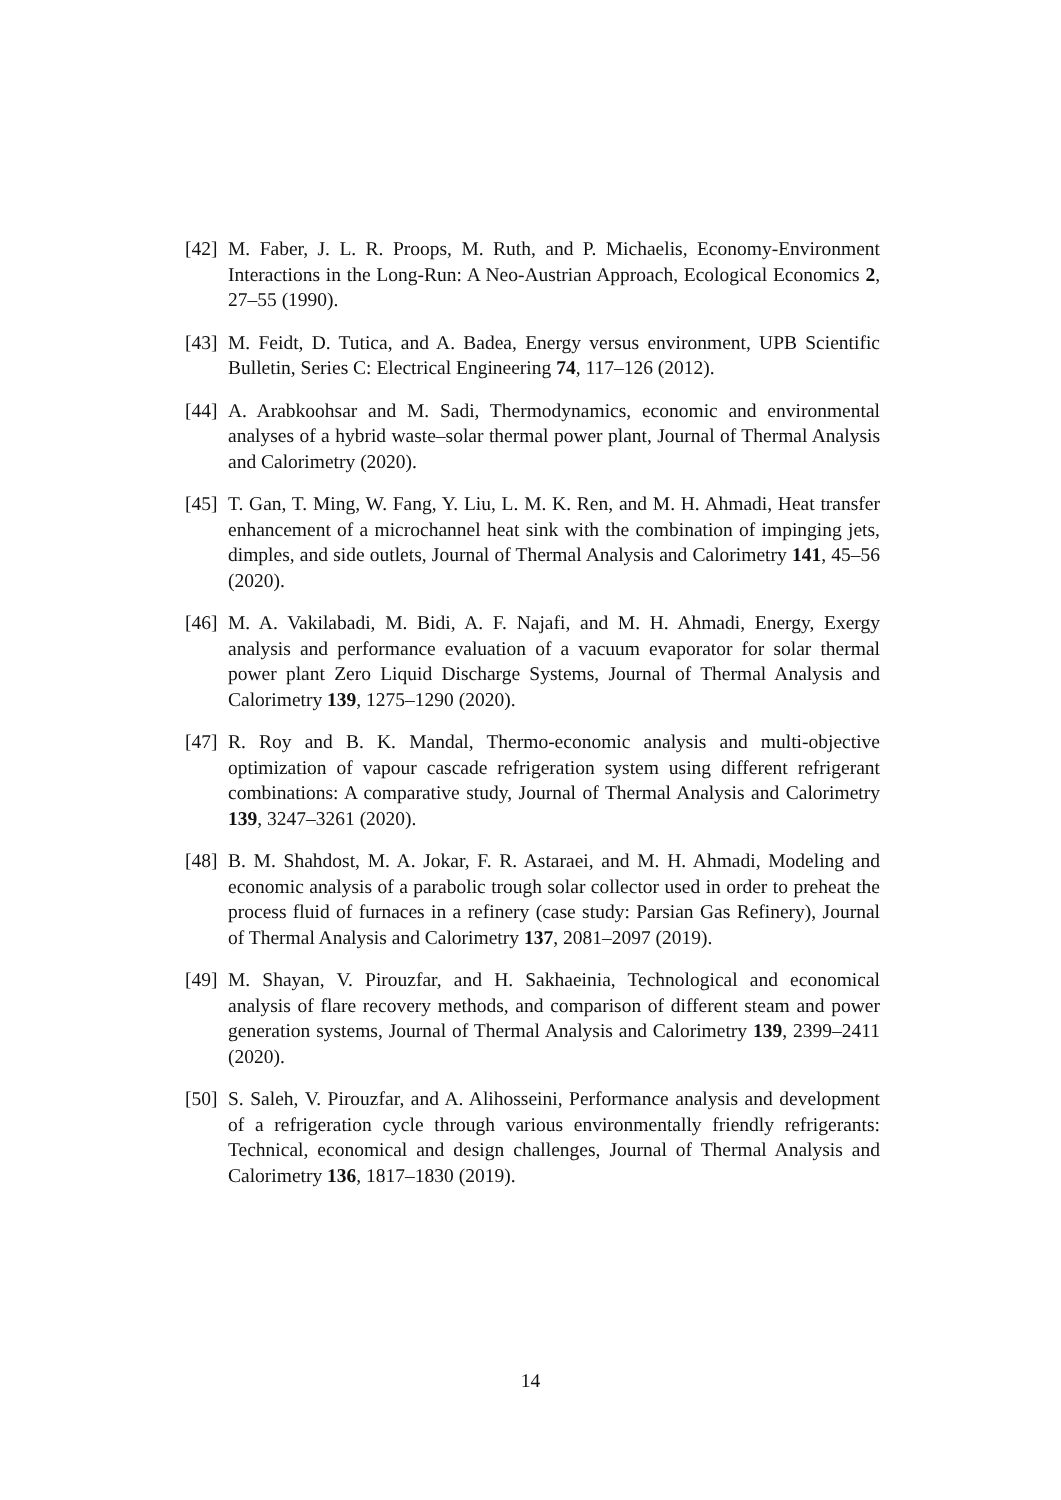[42] M. Faber, J. L. R. Proops, M. Ruth, and P. Michaelis, Economy-Environment Interactions in the Long-Run: A Neo-Austrian Approach, Ecological Economics 2, 27–55 (1990).
[43] M. Feidt, D. Tutica, and A. Badea, Energy versus environment, UPB Scientific Bulletin, Series C: Electrical Engineering 74, 117–126 (2012).
[44] A. Arabkoohsar and M. Sadi, Thermodynamics, economic and environmental analyses of a hybrid waste–solar thermal power plant, Journal of Thermal Analysis and Calorimetry (2020).
[45] T. Gan, T. Ming, W. Fang, Y. Liu, L. M. K. Ren, and M. H. Ahmadi, Heat transfer enhancement of a microchannel heat sink with the combination of impinging jets, dimples, and side outlets, Journal of Thermal Analysis and Calorimetry 141, 45–56 (2020).
[46] M. A. Vakilabadi, M. Bidi, A. F. Najafi, and M. H. Ahmadi, Energy, Exergy analysis and performance evaluation of a vacuum evaporator for solar thermal power plant Zero Liquid Discharge Systems, Journal of Thermal Analysis and Calorimetry 139, 1275–1290 (2020).
[47] R. Roy and B. K. Mandal, Thermo-economic analysis and multi-objective optimization of vapour cascade refrigeration system using different refrigerant combinations: A comparative study, Journal of Thermal Analysis and Calorimetry 139, 3247–3261 (2020).
[48] B. M. Shahdost, M. A. Jokar, F. R. Astaraei, and M. H. Ahmadi, Modeling and economic analysis of a parabolic trough solar collector used in order to preheat the process fluid of furnaces in a refinery (case study: Parsian Gas Refinery), Journal of Thermal Analysis and Calorimetry 137, 2081–2097 (2019).
[49] M. Shayan, V. Pirouzfar, and H. Sakhaeinia, Technological and economical analysis of flare recovery methods, and comparison of different steam and power generation systems, Journal of Thermal Analysis and Calorimetry 139, 2399–2411 (2020).
[50] S. Saleh, V. Pirouzfar, and A. Alihosseini, Performance analysis and development of a refrigeration cycle through various environmentally friendly refrigerants: Technical, economical and design challenges, Journal of Thermal Analysis and Calorimetry 136, 1817–1830 (2019).
14